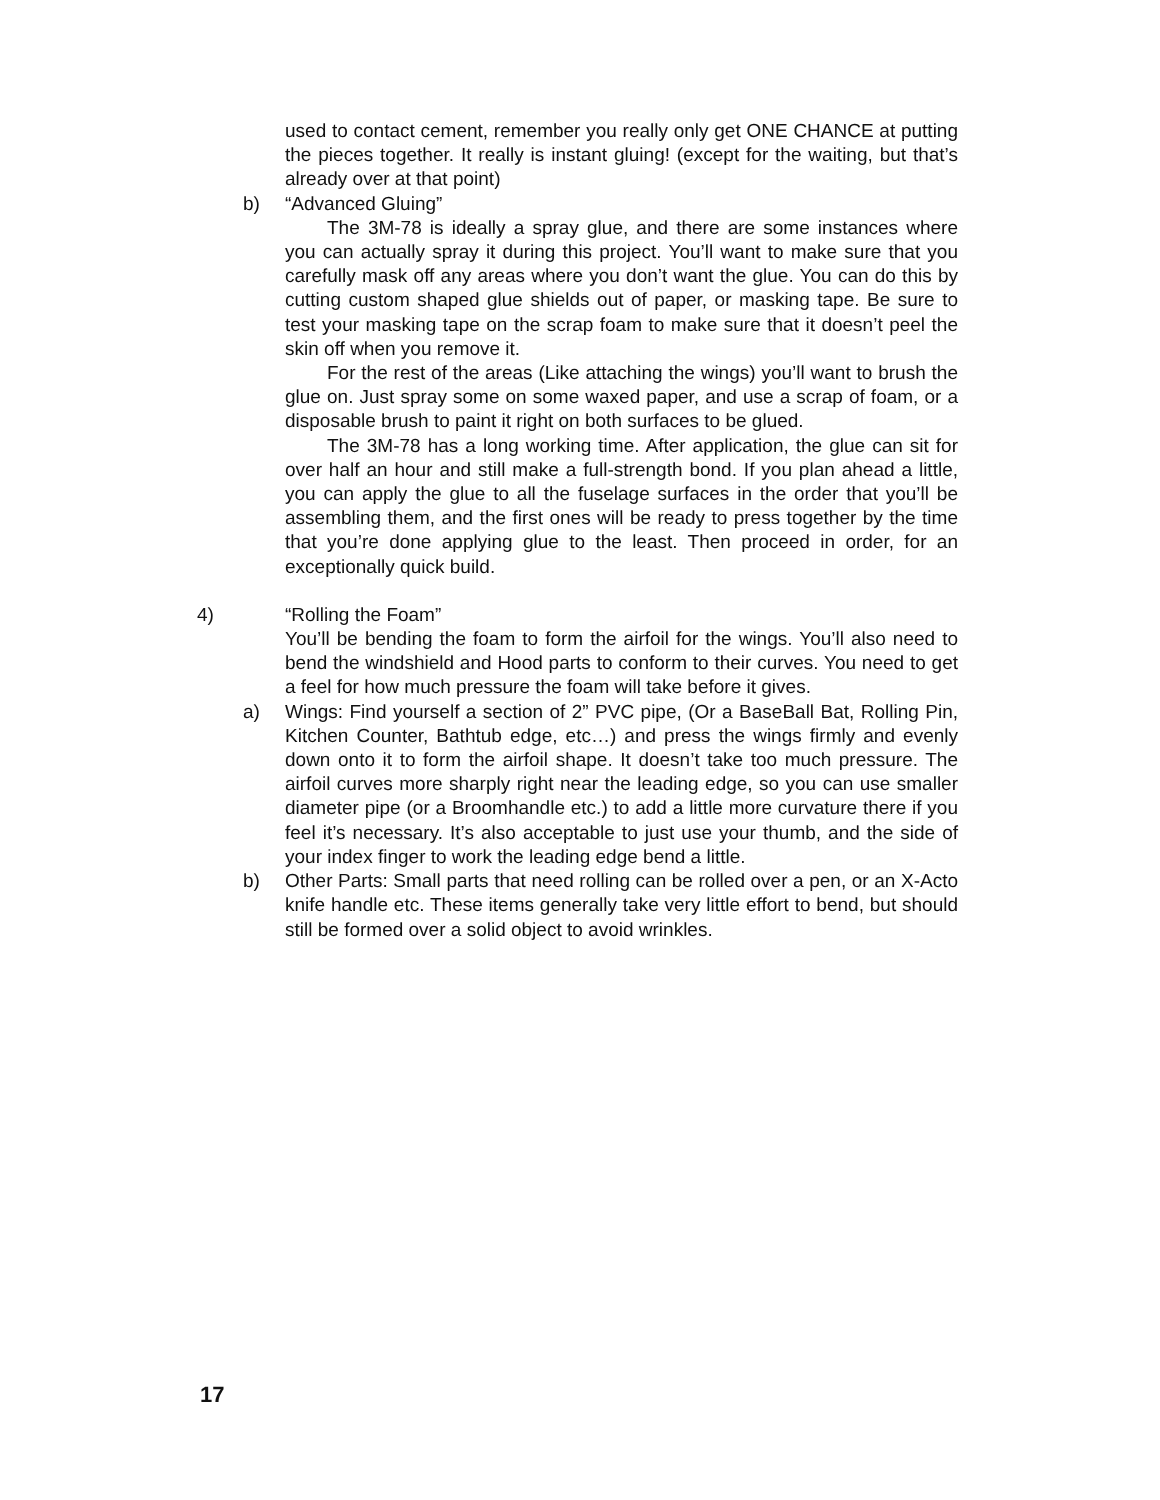used to contact cement, remember you really only get ONE CHANCE at putting the pieces together. It really is instant gluing! (except for the waiting, but that’s already over at that point)
b) “Advanced Gluing”
The 3M-78 is ideally a spray glue, and there are some instances where you can actually spray it during this project. You’ll want to make sure that you carefully mask off any areas where you don’t want the glue. You can do this by cutting custom shaped glue shields out of paper, or masking tape. Be sure to test your masking tape on the scrap foam to make sure that it doesn’t peel the skin off when you remove it.
For the rest of the areas (Like attaching the wings) you’ll want to brush the glue on. Just spray some on some waxed paper, and use a scrap of foam, or a disposable brush to paint it right on both surfaces to be glued.
The 3M-78 has a long working time. After application, the glue can sit for over half an hour and still make a full-strength bond. If you plan ahead a little, you can apply the glue to all the fuselage surfaces in the order that you’ll be assembling them, and the first ones will be ready to press together by the time that you’re done applying glue to the least. Then proceed in order, for an exceptionally quick build.
4) “Rolling the Foam”
You’ll be bending the foam to form the airfoil for the wings. You’ll also need to bend the windshield and Hood parts to conform to their curves. You need to get a feel for how much pressure the foam will take before it gives.
a) Wings: Find yourself a section of 2” PVC pipe, (Or a BaseBall Bat, Rolling Pin, Kitchen Counter, Bathtub edge, etc…) and press the wings firmly and evenly down onto it to form the airfoil shape. It doesn’t take too much pressure. The airfoil curves more sharply right near the leading edge, so you can use smaller diameter pipe (or a Broomhandle etc.) to add a little more curvature there if you feel it’s necessary. It’s also acceptable to just use your thumb, and the side of your index finger to work the leading edge bend a little.
b) Other Parts: Small parts that need rolling can be rolled over a pen, or an X-Acto knife handle etc. These items generally take very little effort to bend, but should still be formed over a solid object to avoid wrinkles.
17